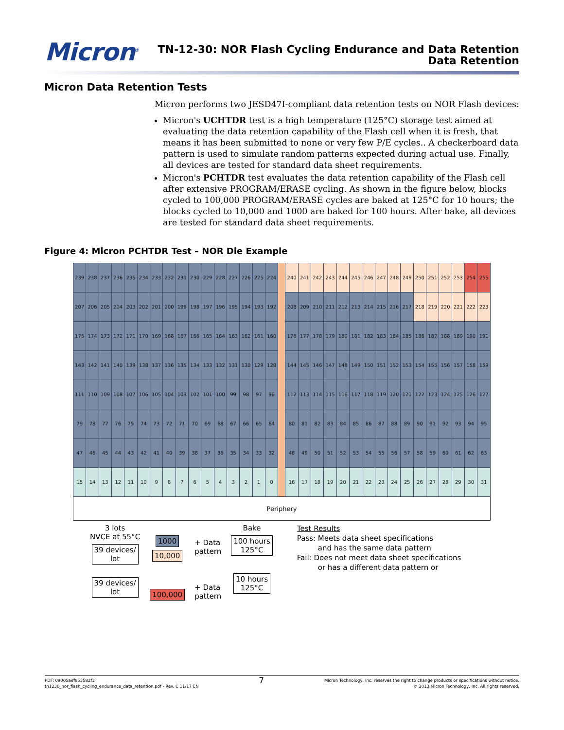Micron<sup>®</sup>
TN-12-30: NOR Flash Cycling Endurance and Data Retention
Data Retention
Micron Data Retention Tests
Micron performs two JESD47I-compliant data retention tests on NOR Flash devices:
Micron's UCHTDR test is a high temperature (125°C) storage test aimed at evaluating the data retention capability of the Flash cell when it is fresh, that means it has been submitted to none or very few P/E cycles.. A checkerboard data pattern is used to simulate random patterns expected during actual use. Finally, all devices are tested for standard data sheet requirements.
Micron's PCHTDR test evaluates the data retention capability of the Flash cell after extensive PROGRAM/ERASE cycling. As shown in the figure below, blocks cycled to 100,000 PROGRAM/ERASE cycles are baked at 125°C for 10 hours; the blocks cycled to 10,000 and 1000 are baked for 100 hours. After bake, all devices are tested for standard data sheet requirements.
Figure 4: Micron PCHTDR Test – NOR Die Example
| 239 | 238 | 237 | 236 | 235 | 234 | 233 | 232 | 231 | 230 | 229 | 228 | 227 | 226 | 225 | 224 | | 240 | 241 | 242 | 243 | 244 | 245 | 246 | 247 | 248 | 249 | 250 | 251 | 252 | 253 | 254 | 255 |
| 207 | 206 | 205 | 204 | 203 | 202 | 201 | 200 | 199 | 198 | 197 | 196 | 195 | 194 | 193 | 192 | | 208 | 209 | 210 | 211 | 212 | 213 | 214 | 215 | 216 | 217 | 218 | 219 | 220 | 221 | 222 | 223 |
| 175 | 174 | 173 | 172 | 171 | 170 | 169 | 168 | 167 | 166 | 165 | 164 | 163 | 162 | 161 | 160 | | 176 | 177 | 178 | 179 | 180 | 181 | 182 | 183 | 184 | 185 | 186 | 187 | 188 | 189 | 190 | 191 |
| 143 | 142 | 141 | 140 | 139 | 138 | 137 | 136 | 135 | 134 | 133 | 132 | 131 | 130 | 129 | 128 | | 144 | 145 | 146 | 147 | 148 | 149 | 150 | 151 | 152 | 153 | 154 | 155 | 156 | 157 | 158 | 159 |
| 111 | 110 | 109 | 108 | 107 | 106 | 105 | 104 | 103 | 102 | 101 | 100 | 99 | 98 | 97 | 96 | | 112 | 113 | 114 | 115 | 116 | 117 | 118 | 119 | 120 | 121 | 122 | 123 | 124 | 125 | 126 | 127 |
| 79 | 78 | 77 | 76 | 75 | 74 | 73 | 72 | 71 | 70 | 69 | 68 | 67 | 66 | 65 | 64 | | 80 | 81 | 82 | 83 | 84 | 85 | 86 | 87 | 88 | 89 | 90 | 91 | 92 | 93 | 94 | 95 |
| 47 | 46 | 45 | 44 | 43 | 42 | 41 | 40 | 39 | 38 | 37 | 36 | 35 | 34 | 33 | 32 | | 48 | 49 | 50 | 51 | 52 | 53 | 54 | 55 | 56 | 57 | 58 | 59 | 60 | 61 | 62 | 63 |
| 15 | 14 | 13 | 12 | 11 | 10 | 9 | 8 | 7 | 6 | 5 | 4 | 3 | 2 | 1 | 0 | | 16 | 17 | 18 | 19 | 20 | 21 | 22 | 23 | 24 | 25 | 26 | 27 | 28 | 29 | 30 | 31 |
| Periphery | | | | | | | | | | | | | | | | | | | | | | | | | | | | | | | | |
3 lots
NVCE at 55°C
39 devices/
lot
39 devices/
lot
1000
10,000
100,000
+ Data
pattern
+ Data
pattern
Bake
100 hours
125°C
10 hours
125°C
Test Results
Pass: Meets data sheet specifications
and has the same data pattern
Fail: Does not meet data sheet specifications
or has a different data pattern or
PDF: 09005aef853582f3
tn1230_nor_flash_cycling_endurance_data_retention.pdf - Rev. C 11/17 EN
7
Micron Technology, Inc. reserves the right to change products or specifications without notice.
© 2013 Micron Technology, Inc. All rights reserved.